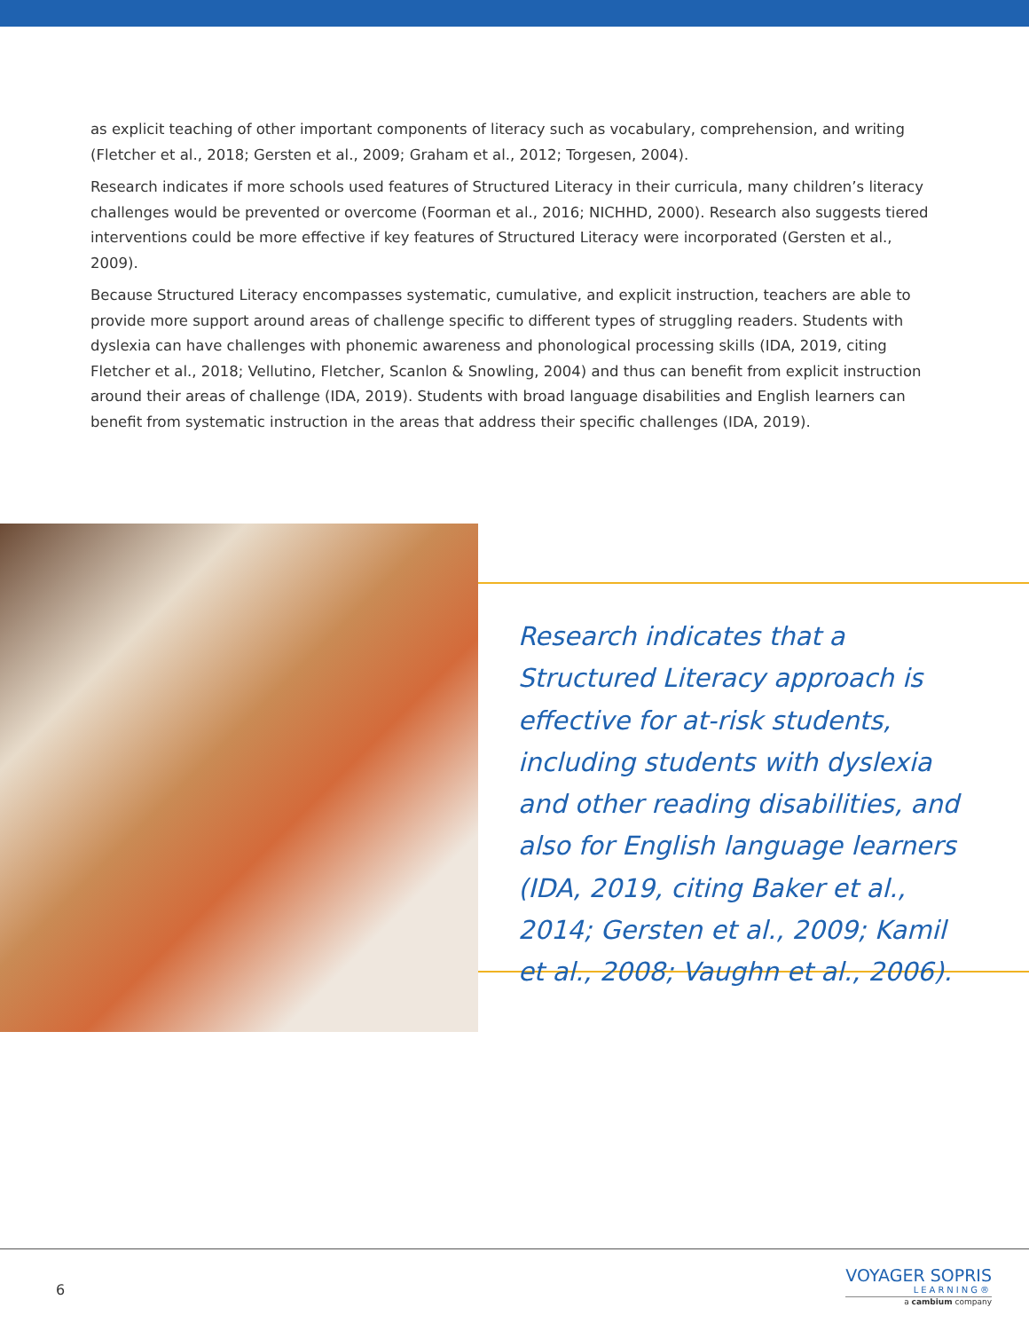as explicit teaching of other important components of literacy such as vocabulary, comprehension, and writing (Fletcher et al., 2018; Gersten et al., 2009; Graham et al., 2012; Torgesen, 2004).
Research indicates if more schools used features of Structured Literacy in their curricula, many children’s literacy challenges would be prevented or overcome (Foorman et al., 2016; NICHHD, 2000). Research also suggests tiered interventions could be more effective if key features of Structured Literacy were incorporated (Gersten et al., 2009).
Because Structured Literacy encompasses systematic, cumulative, and explicit instruction, teachers are able to provide more support around areas of challenge specific to different types of struggling readers. Students with dyslexia can have challenges with phonemic awareness and phonological processing skills (IDA, 2019, citing Fletcher et al., 2018; Vellutino, Fletcher, Scanlon & Snowling, 2004) and thus can benefit from explicit instruction around their areas of challenge (IDA, 2019). Students with broad language disabilities and English learners can benefit from systematic instruction in the areas that address their specific challenges (IDA, 2019).
Research indicates that a Structured Literacy approach is effective for at-risk students, including students with dyslexia and other reading disabilities, and also for English language learners (IDA, 2019, citing Baker et al., 2014; Gersten et al., 2009; Kamil et al., 2008; Vaughn et al., 2006).
6
VOYAGER SOPRIS
LEARNING®
a cambium company